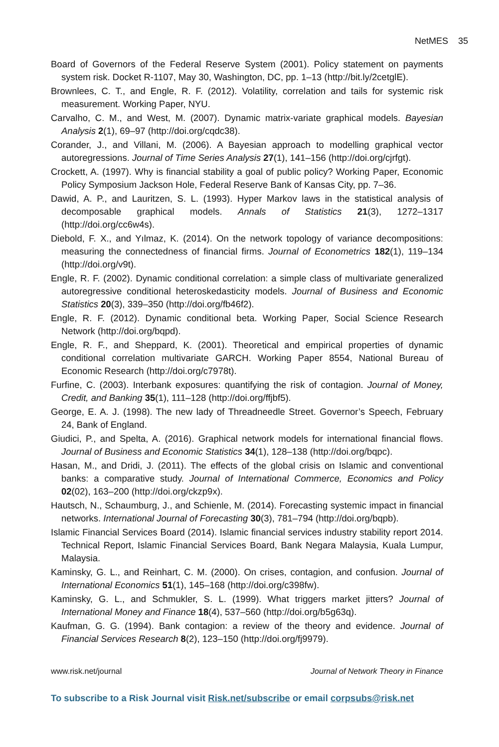NetMES 35
Board of Governors of the Federal Reserve System (2001). Policy statement on payments system risk. Docket R-1107, May 30, Washington, DC, pp. 1–13 (http://bit.ly/2cetglE).
Brownlees, C. T., and Engle, R. F. (2012). Volatility, correlation and tails for systemic risk measurement. Working Paper, NYU.
Carvalho, C. M., and West, M. (2007). Dynamic matrix-variate graphical models. Bayesian Analysis 2(1), 69–97 (http://doi.org/cqdc38).
Corander, J., and Villani, M. (2006). A Bayesian approach to modelling graphical vector autoregressions. Journal of Time Series Analysis 27(1), 141–156 (http://doi.org/cjrfgt).
Crockett, A. (1997). Why is financial stability a goal of public policy? Working Paper, Economic Policy Symposium Jackson Hole, Federal Reserve Bank of Kansas City, pp. 7–36.
Dawid, A. P., and Lauritzen, S. L. (1993). Hyper Markov laws in the statistical analysis of decomposable graphical models. Annals of Statistics 21(3), 1272–1317 (http://doi.org/cc6w4s).
Diebold, F. X., and Yılmaz, K. (2014). On the network topology of variance decompositions: measuring the connectedness of financial firms. Journal of Econometrics 182(1), 119–134 (http://doi.org/v9t).
Engle, R. F. (2002). Dynamic conditional correlation: a simple class of multivariate generalized autoregressive conditional heteroskedasticity models. Journal of Business and Economic Statistics 20(3), 339–350 (http://doi.org/fb46f2).
Engle, R. F. (2012). Dynamic conditional beta. Working Paper, Social Science Research Network (http://doi.org/bqpd).
Engle, R. F., and Sheppard, K. (2001). Theoretical and empirical properties of dynamic conditional correlation multivariate GARCH. Working Paper 8554, National Bureau of Economic Research (http://doi.org/c7978t).
Furfine, C. (2003). Interbank exposures: quantifying the risk of contagion. Journal of Money, Credit, and Banking 35(1), 111–128 (http://doi.org/ffjbf5).
George, E. A. J. (1998). The new lady of Threadneedle Street. Governor’s Speech, February 24, Bank of England.
Giudici, P., and Spelta, A. (2016). Graphical network models for international financial flows. Journal of Business and Economic Statistics 34(1), 128–138 (http://doi.org/bqpc).
Hasan, M., and Dridi, J. (2011). The effects of the global crisis on Islamic and conventional banks: a comparative study. Journal of International Commerce, Economics and Policy 02(02), 163–200 (http://doi.org/ckzp9x).
Hautsch, N., Schaumburg, J., and Schienle, M. (2014). Forecasting systemic impact in financial networks. International Journal of Forecasting 30(3), 781–794 (http://doi.org/bqpb).
Islamic Financial Services Board (2014). Islamic financial services industry stability report 2014. Technical Report, Islamic Financial Services Board, Bank Negara Malaysia, Kuala Lumpur, Malaysia.
Kaminsky, G. L., and Reinhart, C. M. (2000). On crises, contagion, and confusion. Journal of International Economics 51(1), 145–168 (http://doi.org/c398fw).
Kaminsky, G. L., and Schmukler, S. L. (1999). What triggers market jitters? Journal of International Money and Finance 18(4), 537–560 (http://doi.org/b5g63q).
Kaufman, G. G. (1994). Bank contagion: a review of the theory and evidence. Journal of Financial Services Research 8(2), 123–150 (http://doi.org/fj9979).
www.risk.net/journal Journal of Network Theory in Finance
To subscribe to a Risk Journal visit Risk.net/subscribe or email corpsubs@risk.net